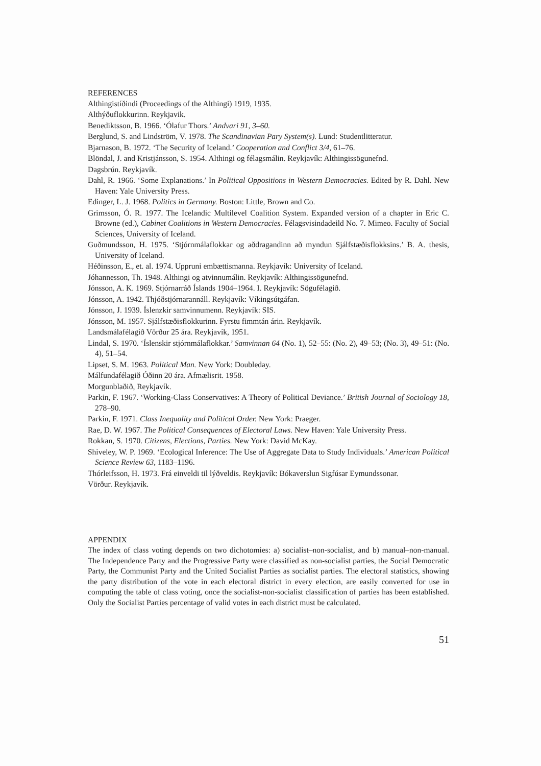REFERENCES
Althingistíðindi (Proceedings of the Althingi) 1919, 1935.
Althýðuflokkurinn. Reykjavik.
Benediktsson, B. 1966. ‘Ólafur Thors.’ Andvari 91, 3–60.
Berglund, S. and Lindström, V. 1978. The Scandinavian Pary System(s). Lund: Studentlitteratur.
Bjarnason, B. 1972. ‘The Security of Iceland.’ Cooperation and Conflict 3/4, 61–76.
Blöndal, J. and Kristjánsson, S. 1954. Althingi og félagsmálin. Reykjavík: Althingissögunefnd.
Dagsbrún. Reykjavík.
Dahl, R. 1966. ‘Some Explanations.’ In Political Oppositions in Western Democracies. Edited by R. Dahl. New Haven: Yale University Press.
Edinger, L. J. 1968. Politics in Germany. Boston: Little, Brown and Co.
Grimsson, Ó. R. 1977. The Icelandic Multilevel Coalition System. Expanded version of a chapter in Eric C. Browne (ed.), Cabinet Coalitions in Western Democracies. Félagsvisindadeild No. 7. Mimeo. Faculty of Social Sciences, University of Iceland.
Guðmundsson, H. 1975. ‘Stjórnmálaflokkar og aðdragandinn að myndun Sjálfstæðisflokksins.’ B. A. thesis, University of Iceland.
Héðinsson, E., et. al. 1974. Uppruni embættismanna. Reykjavík: University of Iceland.
Jóhannesson, Th. 1948. Althingi og atvinnumálin. Reykjavík: Althingissögunefnd.
Jónsson, A. K. 1969. Stjórnarráð Íslands 1904–1964. I. Reykjavík: Sögufélagið.
Jónsson, A. 1942. Thjóðstjórnarannáll. Reykjavík: Víkingsútgáfan.
Jónsson, J. 1939. Íslenzkir samvinnumenn. Reykjavík: SIS.
Jónsson, M. 1957. Sjálfstæðisflokkurinn. Fyrstu fimmtán árin. Reykjavík.
Landsmálafélagið Vörður 25 ára. Reykjavík, 1951.
Lindal, S. 1970. ‘Íslenskir stjórnmálaflokkar.’ Samvinnan 64 (No. 1), 52–55: (No. 2), 49–53; (No. 3), 49–51: (No. 4), 51–54.
Lipset, S. M. 1963. Political Man. New York: Doubleday.
Málfundafélagið Óðinn 20 ára. Afmælisrit. 1958.
Morgunblaðið, Reykjavík.
Parkin, F. 1967. ‘Working-Class Conservatives: A Theory of Political Deviance.’ British Journal of Sociology 18, 278–90.
Parkin, F. 1971. Class Inequality and Political Order. New York: Praeger.
Rae, D. W. 1967. The Political Consequences of Electoral Laws. New Haven: Yale University Press.
Rokkan, S. 1970. Citizens, Elections, Parties. New York: David McKay.
Shiveley, W. P. 1969. ‘Ecological Inference: The Use of Aggregate Data to Study Individuals.’ American Political Science Review 63, 1183–1196.
Thórleifsson, H. 1973. Frá einveldi til lýðveldis. Reykjavík: Bókaverslun Sigfúsar Eymundssonar.
Vörður. Reykjavík.
APPENDIX
The index of class voting depends on two dichotomies: a) socialist–non-socialist, and b) manual–non-manual. The Independence Party and the Progressive Party were classified as non-socialist parties, the Social Democratic Party, the Communist Party and the United Socialist Parties as socialist parties. The electoral statistics, showing the party distribution of the vote in each electoral district in every election, are easily converted for use in computing the table of class voting, once the socialist-non-socialist classification of parties has been established. Only the Socialist Parties percentage of valid votes in each district must be calculated.
51